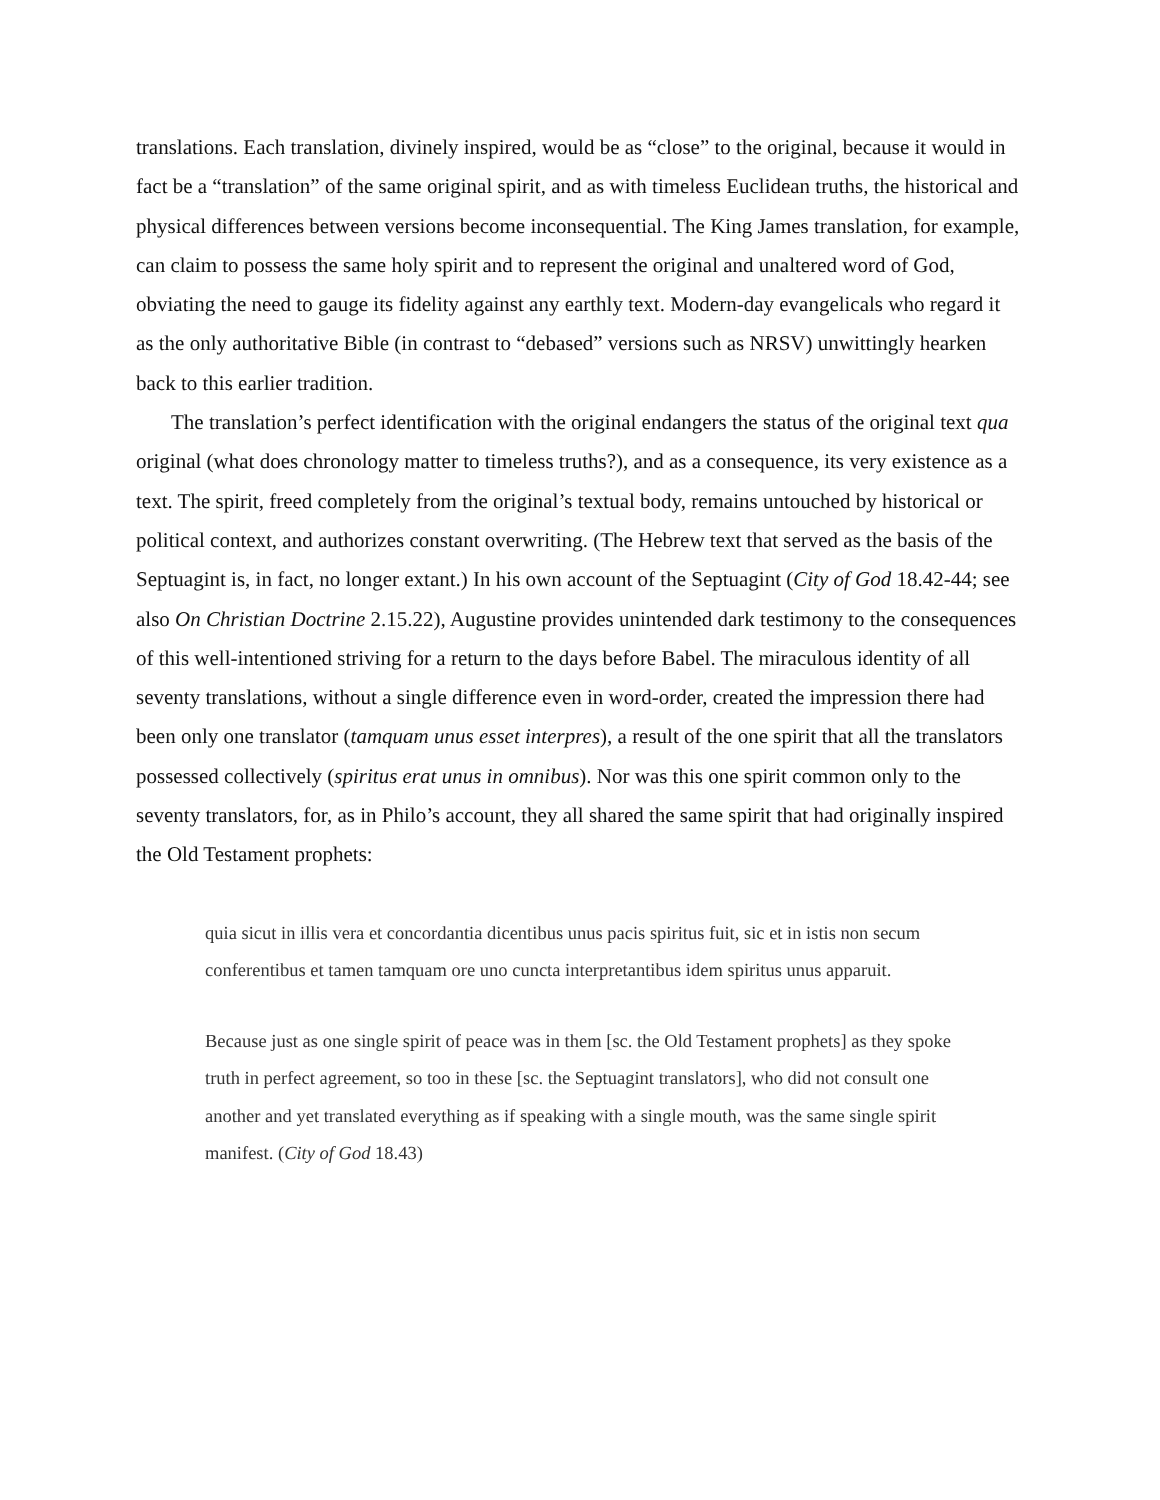translations. Each translation, divinely inspired, would be as “close” to the original, because it would in fact be a “translation” of the same original spirit, and as with timeless Euclidean truths, the historical and physical differences between versions become inconsequential. The King James translation, for example, can claim to possess the same holy spirit and to represent the original and unaltered word of God, obviating the need to gauge its fidelity against any earthly text. Modern-day evangelicals who regard it as the only authoritative Bible (in contrast to “debased” versions such as NRSV) unwittingly hearken back to this earlier tradition.
The translation’s perfect identification with the original endangers the status of the original text qua original (what does chronology matter to timeless truths?), and as a consequence, its very existence as a text. The spirit, freed completely from the original’s textual body, remains untouched by historical or political context, and authorizes constant overwriting. (The Hebrew text that served as the basis of the Septuagint is, in fact, no longer extant.) In his own account of the Septuagint (City of God 18.42-44; see also On Christian Doctrine 2.15.22), Augustine provides unintended dark testimony to the consequences of this well-intentioned striving for a return to the days before Babel. The miraculous identity of all seventy translations, without a single difference even in word-order, created the impression there had been only one translator (tamquam unus esset interpres), a result of the one spirit that all the translators possessed collectively (spiritus erat unus in omnibus). Nor was this one spirit common only to the seventy translators, for, as in Philo’s account, they all shared the same spirit that had originally inspired the Old Testament prophets:
quia sicut in illis vera et concordantia dicentibus unus pacis spiritus fuit, sic et in istis non secum conferentibus et tamen tamquam ore uno cuncta interpretantibus idem spiritus unus apparuit.
Because just as one single spirit of peace was in them [sc. the Old Testament prophets] as they spoke truth in perfect agreement, so too in these [sc. the Septuagint translators], who did not consult one another and yet translated everything as if speaking with a single mouth, was the same single spirit manifest. (City of God 18.43)